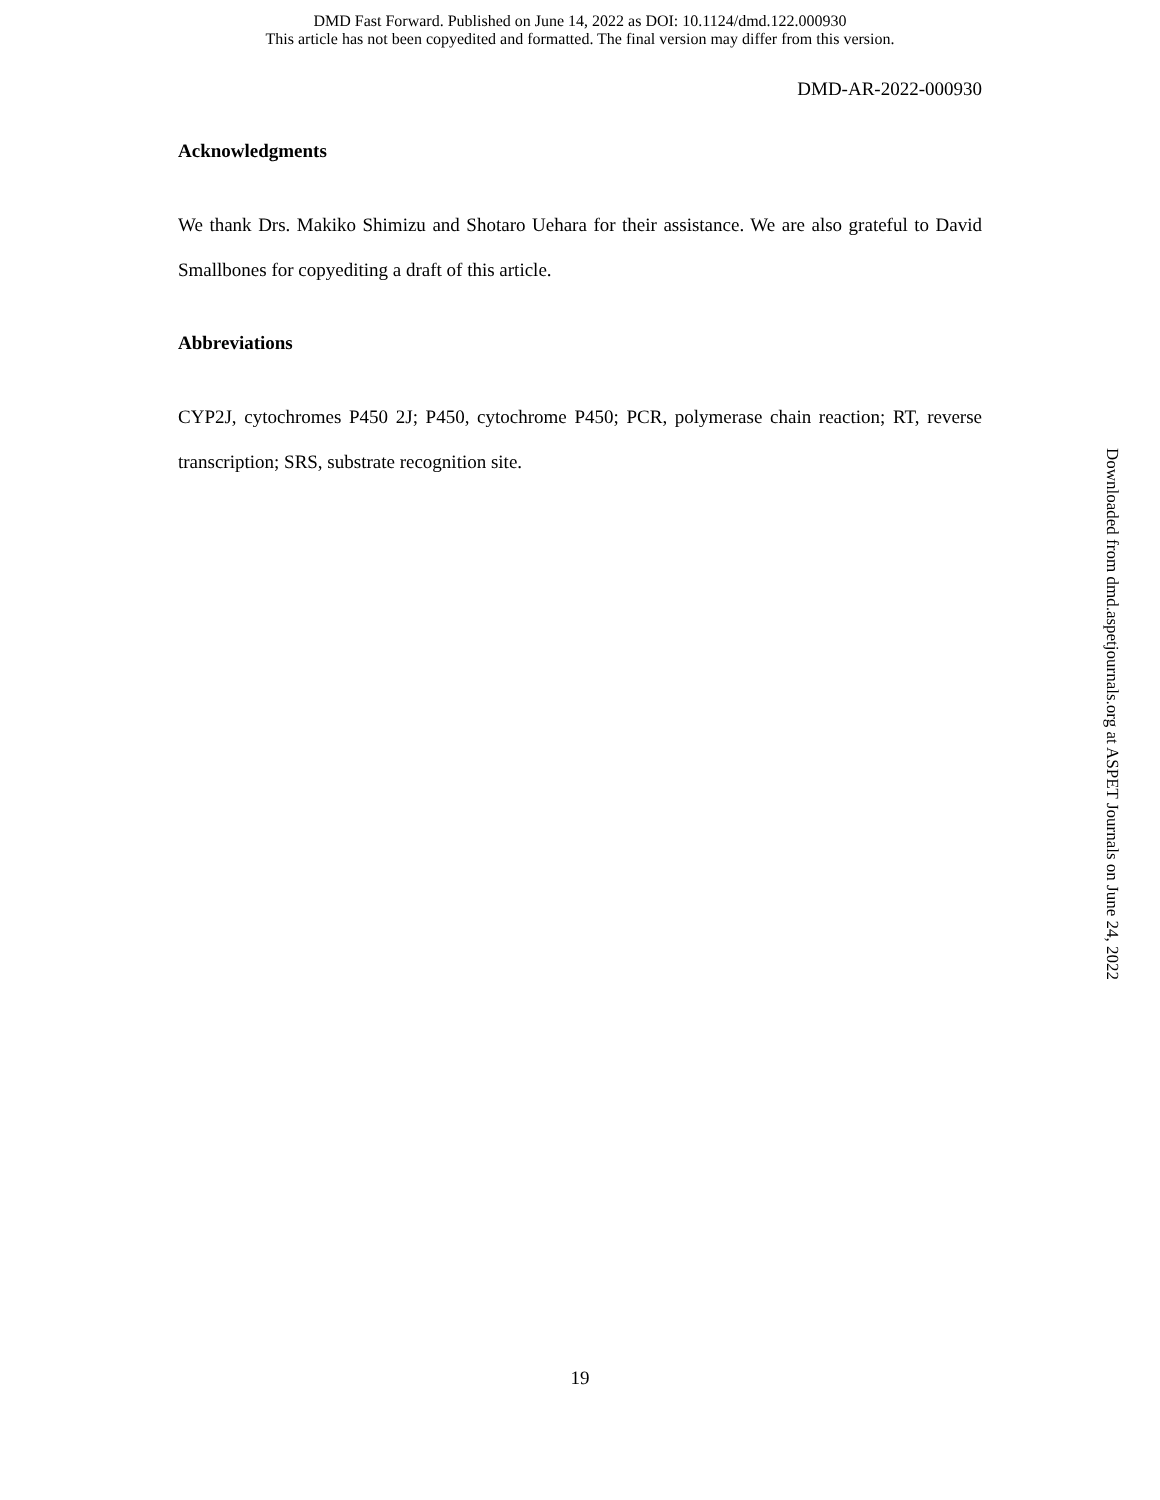DMD Fast Forward. Published on June 14, 2022 as DOI: 10.1124/dmd.122.000930
This article has not been copyedited and formatted. The final version may differ from this version.
DMD-AR-2022-000930
Acknowledgments
We thank Drs. Makiko Shimizu and Shotaro Uehara for their assistance. We are also grateful to David Smallbones for copyediting a draft of this article.
Abbreviations
CYP2J, cytochromes P450 2J; P450, cytochrome P450; PCR, polymerase chain reaction; RT, reverse transcription; SRS, substrate recognition site.
Downloaded from dmd.aspetjournals.org at ASPET Journals on June 24, 2022
19